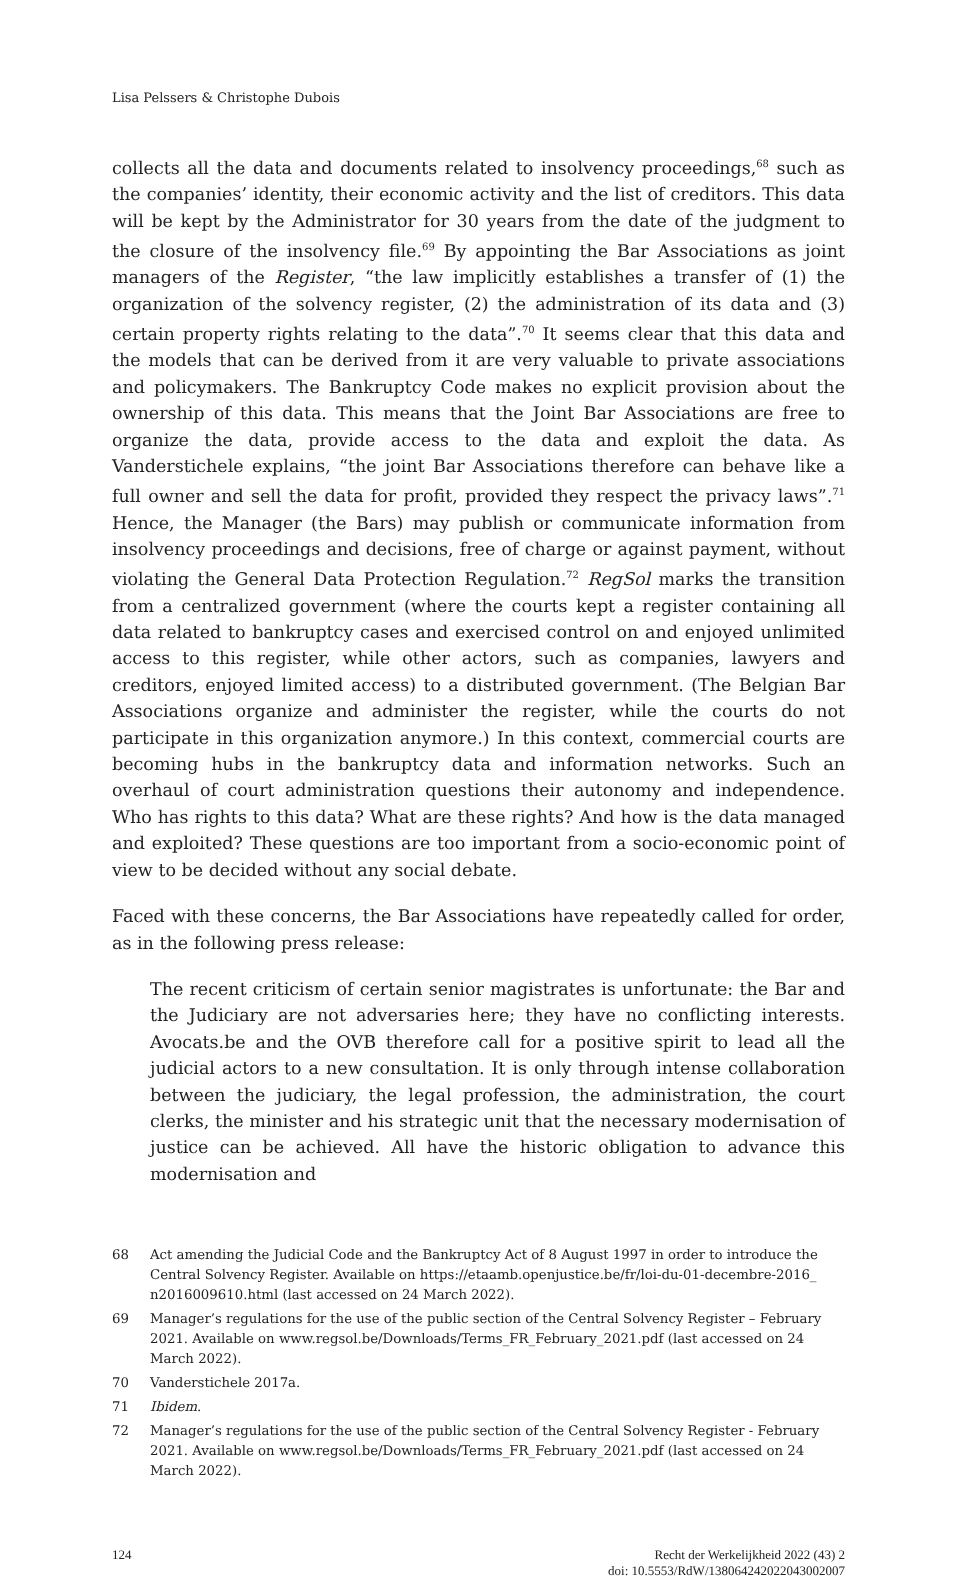Lisa Pelssers & Christophe Dubois
collects all the data and documents related to insolvency proceedings,<sup>68</sup> such as the companies’ identity, their economic activity and the list of creditors. This data will be kept by the Administrator for 30 years from the date of the judgment to the closure of the insolvency file.<sup>69</sup> By appointing the Bar Associations as joint managers of the Register, “the law implicitly establishes a transfer of (1) the organization of the solvency register, (2) the administration of its data and (3) certain property rights relating to the data”.<sup>70</sup> It seems clear that this data and the models that can be derived from it are very valuable to private associations and policymakers. The Bankruptcy Code makes no explicit provision about the ownership of this data. This means that the Joint Bar Associations are free to organize the data, provide access to the data and exploit the data. As Vanderstichele explains, “the joint Bar Associations therefore can behave like a full owner and sell the data for profit, provided they respect the privacy laws”.<sup>71</sup> Hence, the Manager (the Bars) may publish or communicate information from insolvency proceedings and decisions, free of charge or against payment, without violating the General Data Protection Regulation.<sup>72</sup> RegSol marks the transition from a centralized government (where the courts kept a register containing all data related to bankruptcy cases and exercised control on and enjoyed unlimited access to this register, while other actors, such as companies, lawyers and creditors, enjoyed limited access) to a distributed government. (The Belgian Bar Associations organize and administer the register, while the courts do not participate in this organization anymore.) In this context, commercial courts are becoming hubs in the bankruptcy data and information networks. Such an overhaul of court administration questions their autonomy and independence. Who has rights to this data? What are these rights? And how is the data managed and exploited? These questions are too important from a socio-economic point of view to be decided without any social debate.
Faced with these concerns, the Bar Associations have repeatedly called for order, as in the following press release:
The recent criticism of certain senior magistrates is unfortunate: the Bar and the Judiciary are not adversaries here; they have no conflicting interests. Avocats.be and the OVB therefore call for a positive spirit to lead all the judicial actors to a new consultation. It is only through intense collaboration between the judiciary, the legal profession, the administration, the court clerks, the minister and his strategic unit that the necessary modernisation of justice can be achieved. All have the historic obligation to advance this modernisation and
68 Act amending the Judicial Code and the Bankruptcy Act of 8 August 1997 in order to introduce the Central Solvency Register. Available on https://etaamb.openjustice.be/fr/loi-du-01-decembre-2016_ n2016009610.html (last accessed on 24 March 2022).
69 Manager’s regulations for the use of the public section of the Central Solvency Register – February 2021. Available on www.regsol.be/Downloads/Terms_FR_February_2021.pdf (last accessed on 24 March 2022).
70 Vanderstichele 2017a.
71 Ibidem.
72 Manager’s regulations for the use of the public section of the Central Solvency Register - February 2021. Available on www.regsol.be/Downloads/Terms_FR_February_2021.pdf (last accessed on 24 March 2022).
124 Recht der Werkelijkheid 2022 (43) 2
doi: 10.5553/RdW/138064242022043002007